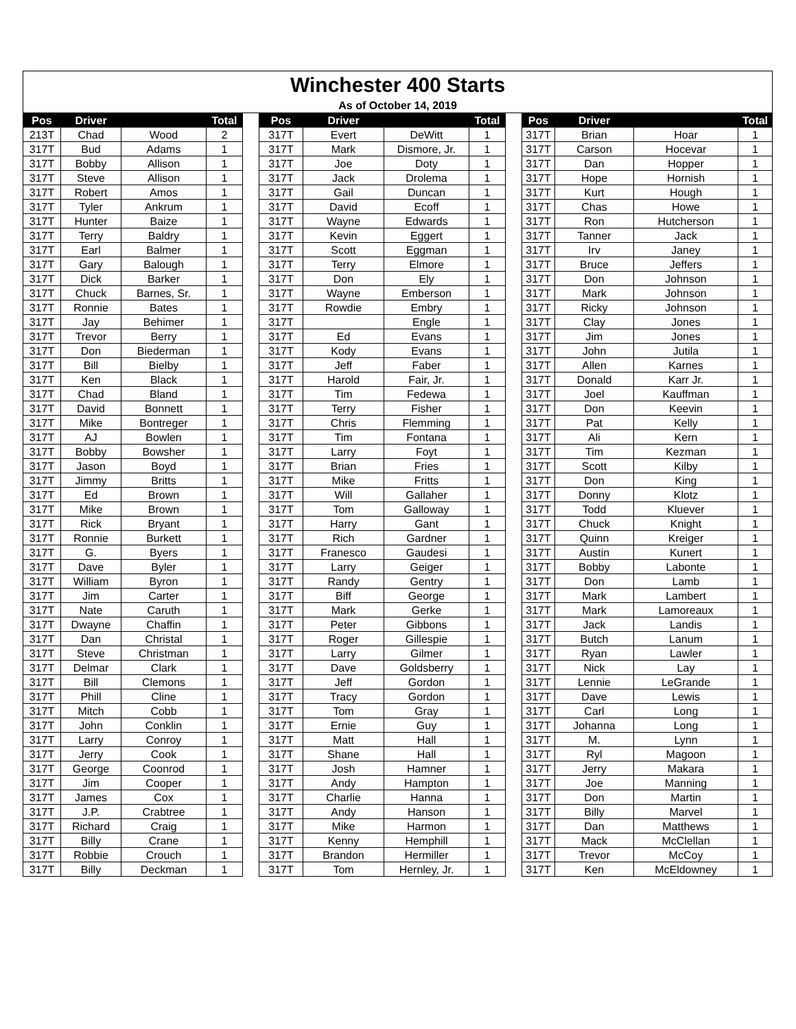| Winchester 400 Starts | | | | | | | | | | | | | |
| As of October 14, 2019 | | | | | | | | | | | | | |
| Pos | Driver | | Total | | Pos | Driver | | Total | | Pos | Driver | | Total |
| 213T | Chad | Wood | 2 | | 317T | Evert | DeWitt | 1 | | 317T | Brian | Hoar | 1 |
| 317T | Bud | Adams | 1 | | 317T | Mark | Dismore, Jr. | 1 | | 317T | Carson | Hocevar | 1 |
| 317T | Bobby | Allison | 1 | | 317T | Joe | Doty | 1 | | 317T | Dan | Hopper | 1 |
| 317T | Steve | Allison | 1 | | 317T | Jack | Drolema | 1 | | 317T | Hope | Hornish | 1 |
| 317T | Robert | Amos | 1 | | 317T | Gail | Duncan | 1 | | 317T | Kurt | Hough | 1 |
| 317T | Tyler | Ankrum | 1 | | 317T | David | Ecoff | 1 | | 317T | Chas | Howe | 1 |
| 317T | Hunter | Baize | 1 | | 317T | Wayne | Edwards | 1 | | 317T | Ron | Hutcherson | 1 |
| 317T | Terry | Baldry | 1 | | 317T | Kevin | Eggert | 1 | | 317T | Tanner | Jack | 1 |
| 317T | Earl | Balmer | 1 | | 317T | Scott | Eggman | 1 | | 317T | Irv | Janey | 1 |
| 317T | Gary | Balough | 1 | | 317T | Terry | Elmore | 1 | | 317T | Bruce | Jeffers | 1 |
| 317T | Dick | Barker | 1 | | 317T | Don | Ely | 1 | | 317T | Don | Johnson | 1 |
| 317T | Chuck | Barnes, Sr. | 1 | | 317T | Wayne | Emberson | 1 | | 317T | Mark | Johnson | 1 |
| 317T | Ronnie | Bates | 1 | | 317T | Rowdie | Embry | 1 | | 317T | Ricky | Johnson | 1 |
| 317T | Jay | Behimer | 1 | | 317T | | Engle | 1 | | 317T | Clay | Jones | 1 |
| 317T | Trevor | Berry | 1 | | 317T | Ed | Evans | 1 | | 317T | Jim | Jones | 1 |
| 317T | Don | Biederman | 1 | | 317T | Kody | Evans | 1 | | 317T | John | Jutila | 1 |
| 317T | Bill | Bielby | 1 | | 317T | Jeff | Faber | 1 | | 317T | Allen | Karnes | 1 |
| 317T | Ken | Black | 1 | | 317T | Harold | Fair, Jr. | 1 | | 317T | Donald | Karr Jr. | 1 |
| 317T | Chad | Bland | 1 | | 317T | Tim | Fedewa | 1 | | 317T | Joel | Kauffman | 1 |
| 317T | David | Bonnett | 1 | | 317T | Terry | Fisher | 1 | | 317T | Don | Keevin | 1 |
| 317T | Mike | Bontreger | 1 | | 317T | Chris | Flemming | 1 | | 317T | Pat | Kelly | 1 |
| 317T | AJ | Bowlen | 1 | | 317T | Tim | Fontana | 1 | | 317T | Ali | Kern | 1 |
| 317T | Bobby | Bowsher | 1 | | 317T | Larry | Foyt | 1 | | 317T | Tim | Kezman | 1 |
| 317T | Jason | Boyd | 1 | | 317T | Brian | Fries | 1 | | 317T | Scott | Kilby | 1 |
| 317T | Jimmy | Britts | 1 | | 317T | Mike | Fritts | 1 | | 317T | Don | King | 1 |
| 317T | Ed | Brown | 1 | | 317T | Will | Gallaher | 1 | | 317T | Donny | Klotz | 1 |
| 317T | Mike | Brown | 1 | | 317T | Tom | Galloway | 1 | | 317T | Todd | Kluever | 1 |
| 317T | Rick | Bryant | 1 | | 317T | Harry | Gant | 1 | | 317T | Chuck | Knight | 1 |
| 317T | Ronnie | Burkett | 1 | | 317T | Rich | Gardner | 1 | | 317T | Quinn | Kreiger | 1 |
| 317T | G. | Byers | 1 | | 317T | Franesco | Gaudesi | 1 | | 317T | Austin | Kunert | 1 |
| 317T | Dave | Byler | 1 | | 317T | Larry | Geiger | 1 | | 317T | Bobby | Labonte | 1 |
| 317T | William | Byron | 1 | | 317T | Randy | Gentry | 1 | | 317T | Don | Lamb | 1 |
| 317T | Jim | Carter | 1 | | 317T | Biff | George | 1 | | 317T | Mark | Lambert | 1 |
| 317T | Nate | Caruth | 1 | | 317T | Mark | Gerke | 1 | | 317T | Mark | Lamoreaux | 1 |
| 317T | Dwayne | Chaffin | 1 | | 317T | Peter | Gibbons | 1 | | 317T | Jack | Landis | 1 |
| 317T | Dan | Christal | 1 | | 317T | Roger | Gillespie | 1 | | 317T | Butch | Lanum | 1 |
| 317T | Steve | Christman | 1 | | 317T | Larry | Gilmer | 1 | | 317T | Ryan | Lawler | 1 |
| 317T | Delmar | Clark | 1 | | 317T | Dave | Goldsberry | 1 | | 317T | Nick | Lay | 1 |
| 317T | Bill | Clemons | 1 | | 317T | Jeff | Gordon | 1 | | 317T | Lennie | LeGrande | 1 |
| 317T | Phill | Cline | 1 | | 317T | Tracy | Gordon | 1 | | 317T | Dave | Lewis | 1 |
| 317T | Mitch | Cobb | 1 | | 317T | Tom | Gray | 1 | | 317T | Carl | Long | 1 |
| 317T | John | Conklin | 1 | | 317T | Ernie | Guy | 1 | | 317T | Johanna | Long | 1 |
| 317T | Larry | Conroy | 1 | | 317T | Matt | Hall | 1 | | 317T | M. | Lynn | 1 |
| 317T | Jerry | Cook | 1 | | 317T | Shane | Hall | 1 | | 317T | Ryl | Magoon | 1 |
| 317T | George | Coonrod | 1 | | 317T | Josh | Hamner | 1 | | 317T | Jerry | Makara | 1 |
| 317T | Jim | Cooper | 1 | | 317T | Andy | Hampton | 1 | | 317T | Joe | Manning | 1 |
| 317T | James | Cox | 1 | | 317T | Charlie | Hanna | 1 | | 317T | Don | Martin | 1 |
| 317T | J.P. | Crabtree | 1 | | 317T | Andy | Hanson | 1 | | 317T | Billy | Marvel | 1 |
| 317T | Richard | Craig | 1 | | 317T | Mike | Harmon | 1 | | 317T | Dan | Matthews | 1 |
| 317T | Billy | Crane | 1 | | 317T | Kenny | Hemphill | 1 | | 317T | Mack | McClellan | 1 |
| 317T | Robbie | Crouch | 1 | | 317T | Brandon | Hermiller | 1 | | 317T | Trevor | McCoy | 1 |
| 317T | Billy | Deckman | 1 | | 317T | Tom | Hernley, Jr. | 1 | | 317T | Ken | McEldowney | 1 |